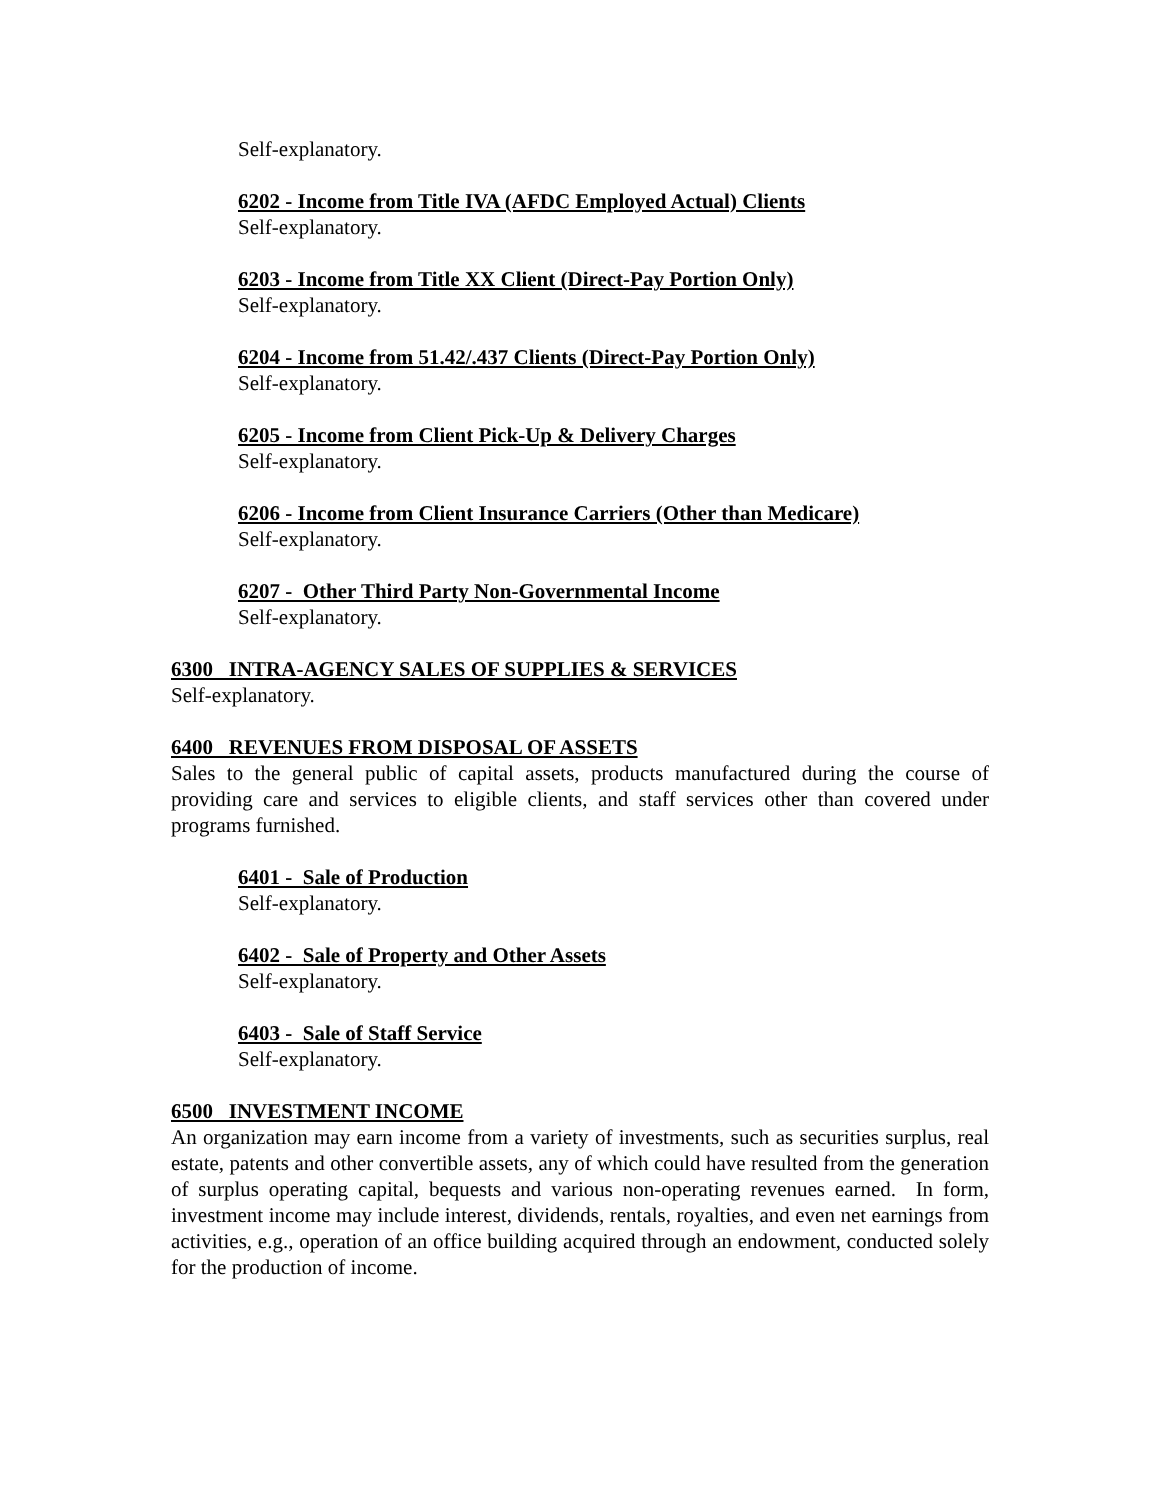Self-explanatory.
6202 - Income from Title IVA (AFDC Employed Actual) Clients
Self-explanatory.
6203 - Income from Title XX Client (Direct-Pay Portion Only)
Self-explanatory.
6204 - Income from 51.42/.437 Clients (Direct-Pay Portion Only)
Self-explanatory.
6205 - Income from Client Pick-Up & Delivery Charges
Self-explanatory.
6206 - Income from Client Insurance Carriers (Other than Medicare)
Self-explanatory.
6207 - Other Third Party Non-Governmental Income
Self-explanatory.
6300 INTRA-AGENCY SALES OF SUPPLIES & SERVICES
Self-explanatory.
6400 REVENUES FROM DISPOSAL OF ASSETS
Sales to the general public of capital assets, products manufactured during the course of providing care and services to eligible clients, and staff services other than covered under programs furnished.
6401 - Sale of Production
Self-explanatory.
6402 - Sale of Property and Other Assets
Self-explanatory.
6403 - Sale of Staff Service
Self-explanatory.
6500 INVESTMENT INCOME
An organization may earn income from a variety of investments, such as securities surplus, real estate, patents and other convertible assets, any of which could have resulted from the generation of surplus operating capital, bequests and various non-operating revenues earned. In form, investment income may include interest, dividends, rentals, royalties, and even net earnings from activities, e.g., operation of an office building acquired through an endowment, conducted solely for the production of income.